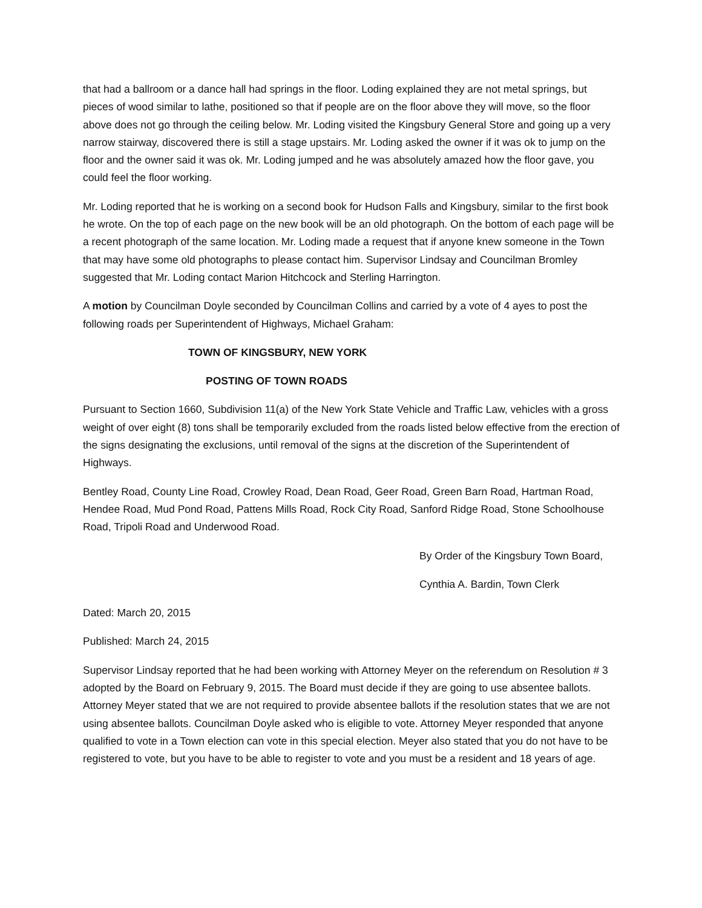that had a ballroom or a dance hall had springs in the floor. Loding explained they are not metal springs, but pieces of wood similar to lathe, positioned so that if people are on the floor above they will move, so the floor above does not go through the ceiling below. Mr. Loding visited the Kingsbury General Store and going up a very narrow stairway, discovered there is still a stage upstairs. Mr. Loding asked the owner if it was ok to jump on the floor and the owner said it was ok. Mr. Loding jumped and he was absolutely amazed how the floor gave, you could feel the floor working.
Mr. Loding reported that he is working on a second book for Hudson Falls and Kingsbury, similar to the first book he wrote. On the top of each page on the new book will be an old photograph. On the bottom of each page will be a recent photograph of the same location. Mr. Loding made a request that if anyone knew someone in the Town that may have some old photographs to please contact him. Supervisor Lindsay and Councilman Bromley suggested that Mr. Loding contact Marion Hitchcock and Sterling Harrington.
A motion by Councilman Doyle seconded by Councilman Collins and carried by a vote of 4 ayes to post the following roads per Superintendent of Highways, Michael Graham:
TOWN OF KINGSBURY, NEW YORK
POSTING OF TOWN ROADS
Pursuant to Section 1660, Subdivision 11(a) of the New York State Vehicle and Traffic Law, vehicles with a gross weight of over eight (8) tons shall be temporarily excluded from the roads listed below effective from the erection of the signs designating the exclusions, until removal of the signs at the discretion of the Superintendent of Highways.
Bentley Road, County Line Road, Crowley Road, Dean Road, Geer Road, Green Barn Road, Hartman Road, Hendee Road, Mud Pond Road, Pattens Mills Road, Rock City Road, Sanford Ridge Road, Stone Schoolhouse Road, Tripoli Road and Underwood Road.
By Order of the Kingsbury Town Board,
Cynthia A. Bardin, Town Clerk
Dated: March 20, 2015
Published: March 24, 2015
Supervisor Lindsay reported that he had been working with Attorney Meyer on the referendum on Resolution # 3 adopted by the Board on February 9, 2015. The Board must decide if they are going to use absentee ballots. Attorney Meyer stated that we are not required to provide absentee ballots if the resolution states that we are not using absentee ballots. Councilman Doyle asked who is eligible to vote. Attorney Meyer responded that anyone qualified to vote in a Town election can vote in this special election. Meyer also stated that you do not have to be registered to vote, but you have to be able to register to vote and you must be a resident and 18 years of age.